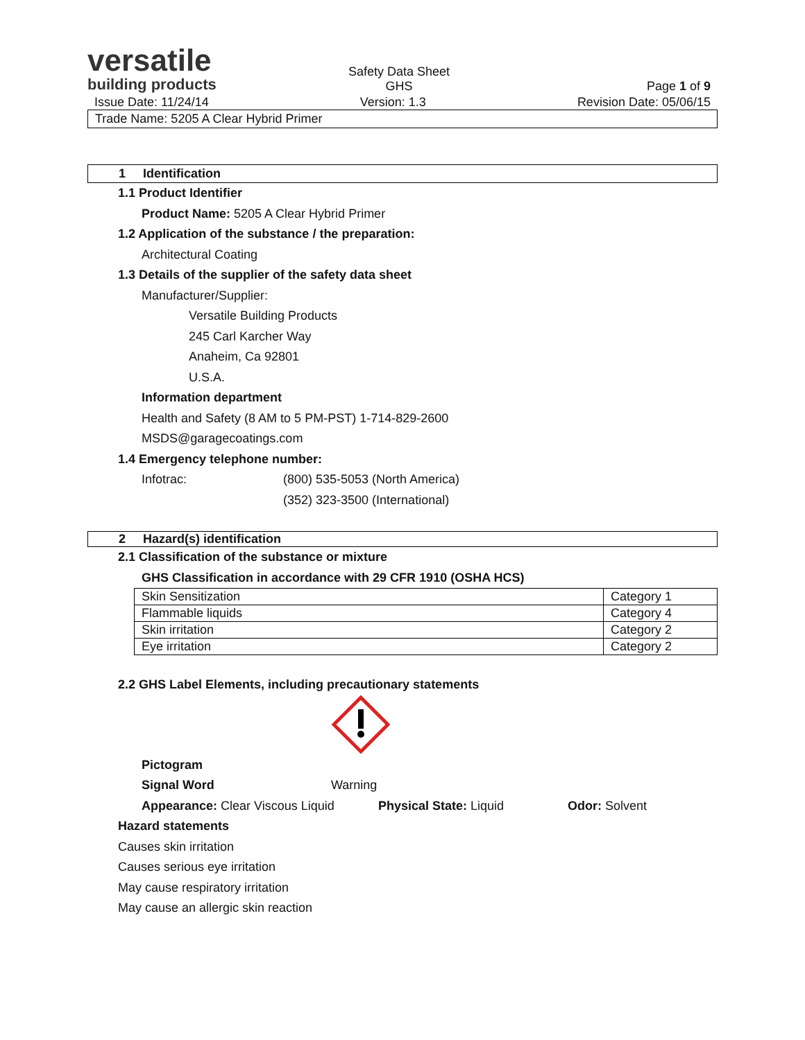versatile
building products
Safety Data Sheet
GHS
Page 1 of 9
Issue Date: 11/24/14 Version: 1.3 Revision Date: 05/06/15
Trade Name: 5205 A Clear Hybrid Primer
1 Identification
1.1 Product Identifier
Product Name: 5205 A Clear Hybrid Primer
1.2 Application of the substance / the preparation:
Architectural Coating
1.3 Details of the supplier of the safety data sheet
Manufacturer/Supplier:
Versatile Building Products
245 Carl Karcher Way
Anaheim, Ca 92801
U.S.A.
Information department
Health and Safety (8 AM to 5 PM-PST) 1-714-829-2600
MSDS@garagecoatings.com
1.4 Emergency telephone number:
Infotrac: (800) 535-5053 (North America)
(352) 323-3500 (International)
2 Hazard(s) identification
2.1 Classification of the substance or mixture
GHS Classification in accordance with 29 CFR 1910 (OSHA HCS)
| Skin Sensitization | Category 1 |
| Flammable liquids | Category 4 |
| Skin irritation | Category 2 |
| Eye irritation | Category 2 |
2.2 GHS Label Elements, including precautionary statements
Pictogram
Signal Word Warning
Appearance: Clear Viscous Liquid Physical State: Liquid Odor: Solvent
Hazard statements
Causes skin irritation
Causes serious eye irritation
May cause respiratory irritation
May cause an allergic skin reaction